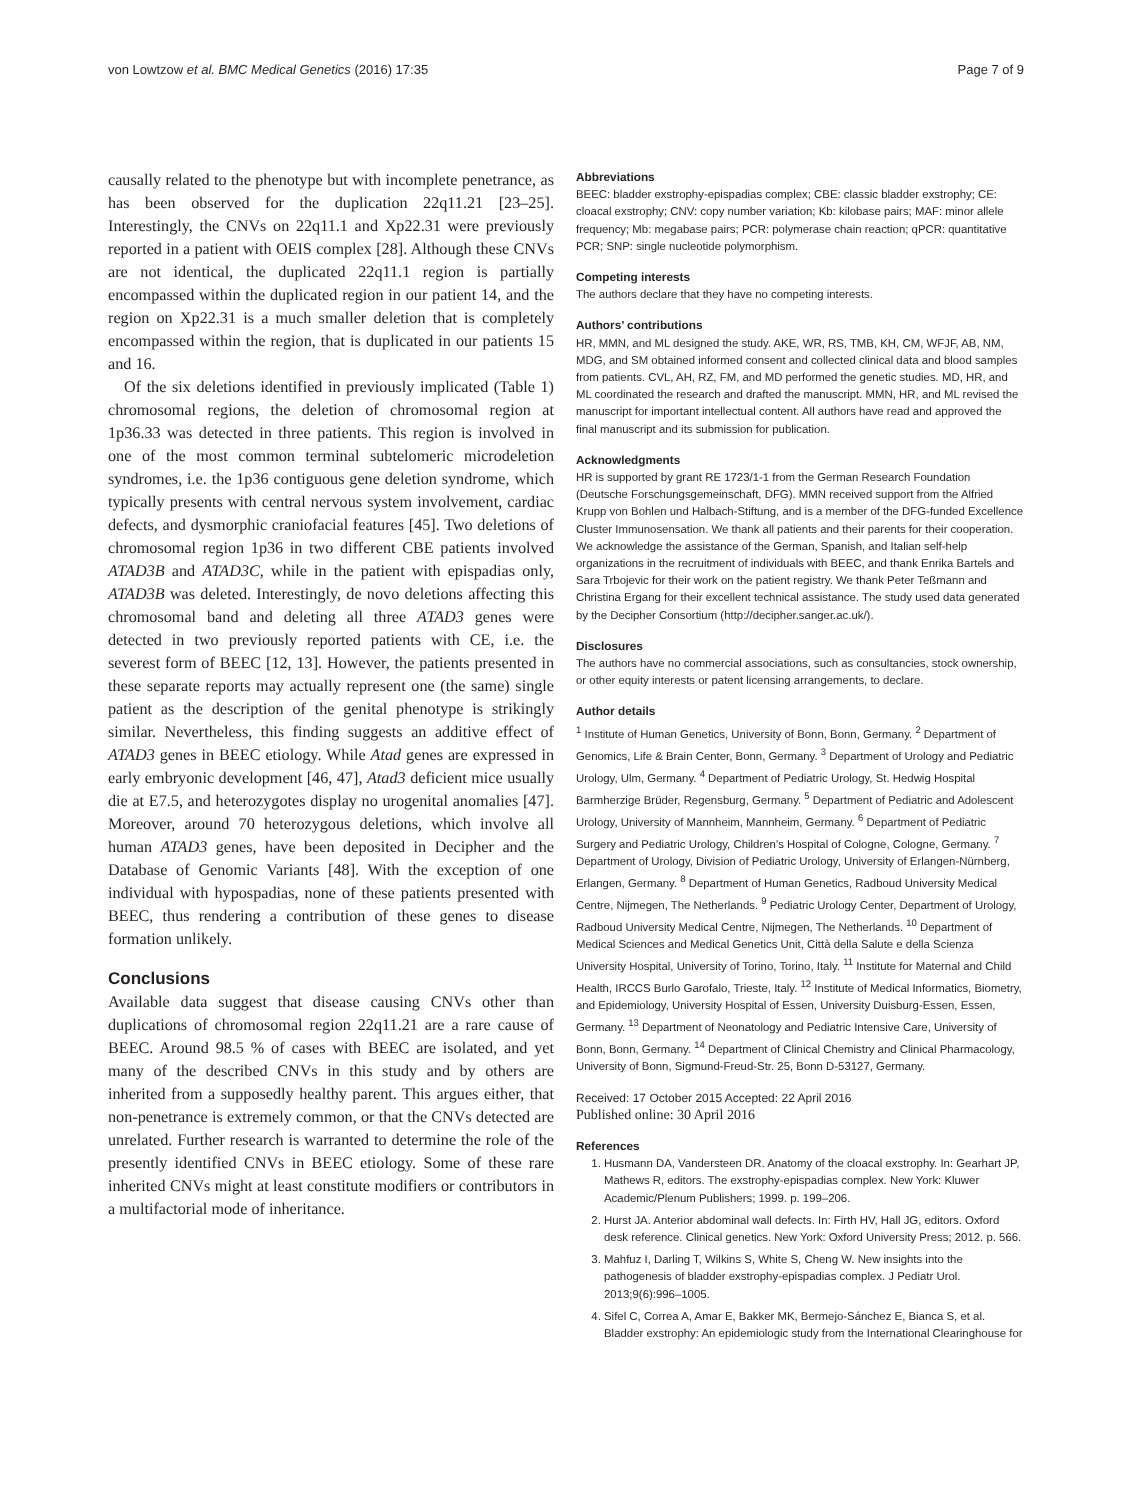von Lowtzow et al. BMC Medical Genetics (2016) 17:35 Page 7 of 9
causally related to the phenotype but with incomplete penetrance, as has been observed for the duplication 22q11.21 [23–25]. Interestingly, the CNVs on 22q11.1 and Xp22.31 were previously reported in a patient with OEIS complex [28]. Although these CNVs are not identical, the duplicated 22q11.1 region is partially encompassed within the duplicated region in our patient 14, and the region on Xp22.31 is a much smaller deletion that is completely encompassed within the region, that is duplicated in our patients 15 and 16.
Of the six deletions identified in previously implicated (Table 1) chromosomal regions, the deletion of chromosomal region at 1p36.33 was detected in three patients. This region is involved in one of the most common terminal subtelomeric microdeletion syndromes, i.e. the 1p36 contiguous gene deletion syndrome, which typically presents with central nervous system involvement, cardiac defects, and dysmorphic craniofacial features [45]. Two deletions of chromosomal region 1p36 in two different CBE patients involved ATAD3B and ATAD3C, while in the patient with epispadias only, ATAD3B was deleted. Interestingly, de novo deletions affecting this chromosomal band and deleting all three ATAD3 genes were detected in two previously reported patients with CE, i.e. the severest form of BEEC [12, 13]. However, the patients presented in these separate reports may actually represent one (the same) single patient as the description of the genital phenotype is strikingly similar. Nevertheless, this finding suggests an additive effect of ATAD3 genes in BEEC etiology. While Atad genes are expressed in early embryonic development [46, 47], Atad3 deficient mice usually die at E7.5, and heterozygotes display no urogenital anomalies [47]. Moreover, around 70 heterozygous deletions, which involve all human ATAD3 genes, have been deposited in Decipher and the Database of Genomic Variants [48]. With the exception of one individual with hypospadias, none of these patients presented with BEEC, thus rendering a contribution of these genes to disease formation unlikely.
Conclusions
Available data suggest that disease causing CNVs other than duplications of chromosomal region 22q11.21 are a rare cause of BEEC. Around 98.5 % of cases with BEEC are isolated, and yet many of the described CNVs in this study and by others are inherited from a supposedly healthy parent. This argues either, that non-penetrance is extremely common, or that the CNVs detected are unrelated. Further research is warranted to determine the role of the presently identified CNVs in BEEC etiology. Some of these rare inherited CNVs might at least constitute modifiers or contributors in a multifactorial mode of inheritance.
Abbreviations
BEEC: bladder exstrophy-epispadias complex; CBE: classic bladder exstrophy; CE: cloacal exstrophy; CNV: copy number variation; Kb: kilobase pairs; MAF: minor allele frequency; Mb: megabase pairs; PCR: polymerase chain reaction; qPCR: quantitative PCR; SNP: single nucleotide polymorphism.
Competing interests
The authors declare that they have no competing interests.
Authors’ contributions
HR, MMN, and ML designed the study. AKE, WR, RS, TMB, KH, CM, WFJF, AB, NM, MDG, and SM obtained informed consent and collected clinical data and blood samples from patients. CVL, AH, RZ, FM, and MD performed the genetic studies. MD, HR, and ML coordinated the research and drafted the manuscript. MMN, HR, and ML revised the manuscript for important intellectual content. All authors have read and approved the final manuscript and its submission for publication.
Acknowledgments
HR is supported by grant RE 1723/1-1 from the German Research Foundation (Deutsche Forschungsgemeinschaft, DFG). MMN received support from the Alfried Krupp von Bohlen und Halbach-Stiftung, and is a member of the DFG-funded Excellence Cluster Immunosensation. We thank all patients and their parents for their cooperation. We acknowledge the assistance of the German, Spanish, and Italian self-help organizations in the recruitment of individuals with BEEC, and thank Enrika Bartels and Sara Trbojevic for their work on the patient registry. We thank Peter Teßmann and Christina Ergang for their excellent technical assistance. The study used data generated by the Decipher Consortium (http://decipher.sanger.ac.uk/).
Disclosures
The authors have no commercial associations, such as consultancies, stock ownership, or other equity interests or patent licensing arrangements, to declare.
Author details
<sup>1</sup> Institute of Human Genetics, University of Bonn, Bonn, Germany. <sup>2</sup> Department of Genomics, Life & Brain Center, Bonn, Germany. <sup>3</sup> Department of Urology and Pediatric Urology, Ulm, Germany. <sup>4</sup> Department of Pediatric Urology, St. Hedwig Hospital Barmherzige Brüder, Regensburg, Germany. <sup>5</sup> Department of Pediatric and Adolescent Urology, University of Mannheim, Mannheim, Germany. <sup>6</sup> Department of Pediatric Surgery and Pediatric Urology, Children’s Hospital of Cologne, Cologne, Germany. <sup>7</sup> Department of Urology, Division of Pediatric Urology, University of Erlangen-Nürnberg, Erlangen, Germany. <sup>8</sup> Department of Human Genetics, Radboud University Medical Centre, Nijmegen, The Netherlands. <sup>9</sup> Pediatric Urology Center, Department of Urology, Radboud University Medical Centre, Nijmegen, The Netherlands. <sup>10</sup> Department of Medical Sciences and Medical Genetics Unit, Città della Salute e della Scienza University Hospital, University of Torino, Torino, Italy. <sup>11</sup> Institute for Maternal and Child Health, IRCCS Burlo Garofalo, Trieste, Italy. <sup>12</sup> Institute of Medical Informatics, Biometry, and Epidemiology, University Hospital of Essen, University Duisburg-Essen, Essen, Germany. <sup>13</sup> Department of Neonatology and Pediatric Intensive Care, University of Bonn, Bonn, Germany. <sup>14</sup> Department of Clinical Chemistry and Clinical Pharmacology, University of Bonn, Sigmund-Freud-Str. 25, Bonn D-53127, Germany.
Received: 17 October 2015 Accepted: 22 April 2016
Published online: 30 April 2016
References
1. Husmann DA, Vandersteen DR. Anatomy of the cloacal exstrophy. In: Gearhart JP, Mathews R, editors. The exstrophy-epispadias complex. New York: Kluwer Academic/Plenum Publishers; 1999. p. 199–206.
2. Hurst JA. Anterior abdominal wall defects. In: Firth HV, Hall JG, editors. Oxford desk reference. Clinical genetics. New York: Oxford University Press; 2012. p. 566.
3. Mahfuz I, Darling T, Wilkins S, White S, Cheng W. New insights into the pathogenesis of bladder exstrophy-epispadias complex. J Pediatr Urol. 2013;9(6):996–1005.
4. Sifel C, Correa A, Amar E, Bakker MK, Bermejo-Sánchez E, Bianca S, et al. Bladder exstrophy: An epidemiologic study from the International Clearinghouse for